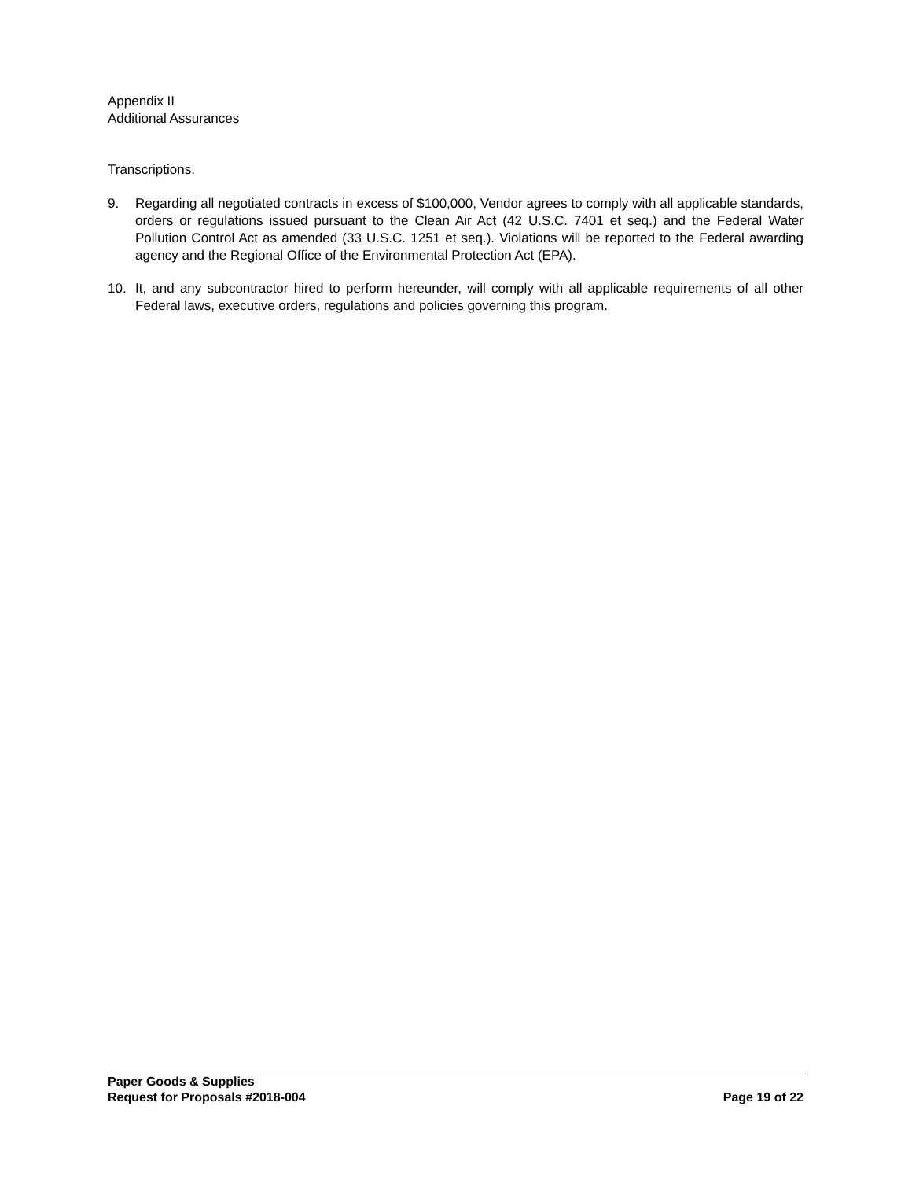Appendix II
Additional Assurances
Transcriptions.
9. Regarding all negotiated contracts in excess of $100,000, Vendor agrees to comply with all applicable standards, orders or regulations issued pursuant to the Clean Air Act (42 U.S.C. 7401 et seq.) and the Federal Water Pollution Control Act as amended (33 U.S.C. 1251 et seq.). Violations will be reported to the Federal awarding agency and the Regional Office of the Environmental Protection Act (EPA).
10. It, and any subcontractor hired to perform hereunder, will comply with all applicable requirements of all other Federal laws, executive orders, regulations and policies governing this program.
Paper Goods & Supplies
Request for Proposals #2018-004 Page 19 of 22